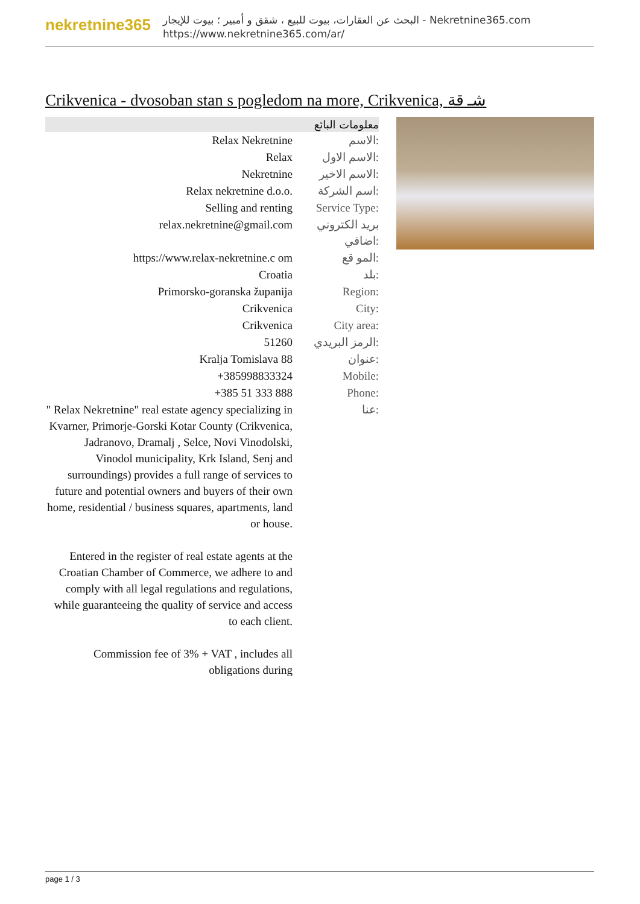nekretnine365
البحث عن العقارات، بيوت للبيع ، شقق و أمبير ؛ بيوت للإيجار - Nekretnine365.com
https://www.nekretnine365.com/ar/
Crikvenica - dvosoban stan s pogledom na more, Crikvenica, شـ قة
| معلومات البائع | |
| --- | --- |
| Relax Nekretnine | الاسم: |
| Relax | الاسم الاول: |
| Nekretnine | الاسم الاخير: |
| Relax nekretnine d.o.o. | اسم الشركة: |
| Selling and renting | Service Type: |
| relax.nekretnine@gmail.com | بريد الكتروني اضافي: |
| https://www.relax-nekretnine.c om | المو قع: |
| Croatia | بلد: |
| Primorsko-goranska županija | Region: |
| Crikvenica | City: |
| Crikvenica | City area: |
| 51260 | الرمز البريدي: |
| Kralja Tomislava 88 | عنوان: |
| +385998833324 | Mobile: |
| +385 51 333 888 | Phone: |
| " Relax Nekretnine" real estate agency specializing in Kvarner, Primorje-Gorski Kotar County (Crikvenica, Jadranovo, Dramalj , Selce, Novi Vinodolski, Vinodol municipality, Krk Island, Senj and surroundings) provides a full range of services to future and potential owners and buyers of their own home, residential / business squares, apartments, land or house. Entered in the register of real estate agents at the Croatian Chamber of Commerce, we adhere to and comply with all legal regulations and regulations, while guaranteeing the quality of service and access to each client. Commission fee of 3% + VAT , includes all obligations during | عنا: |
page 1 / 3